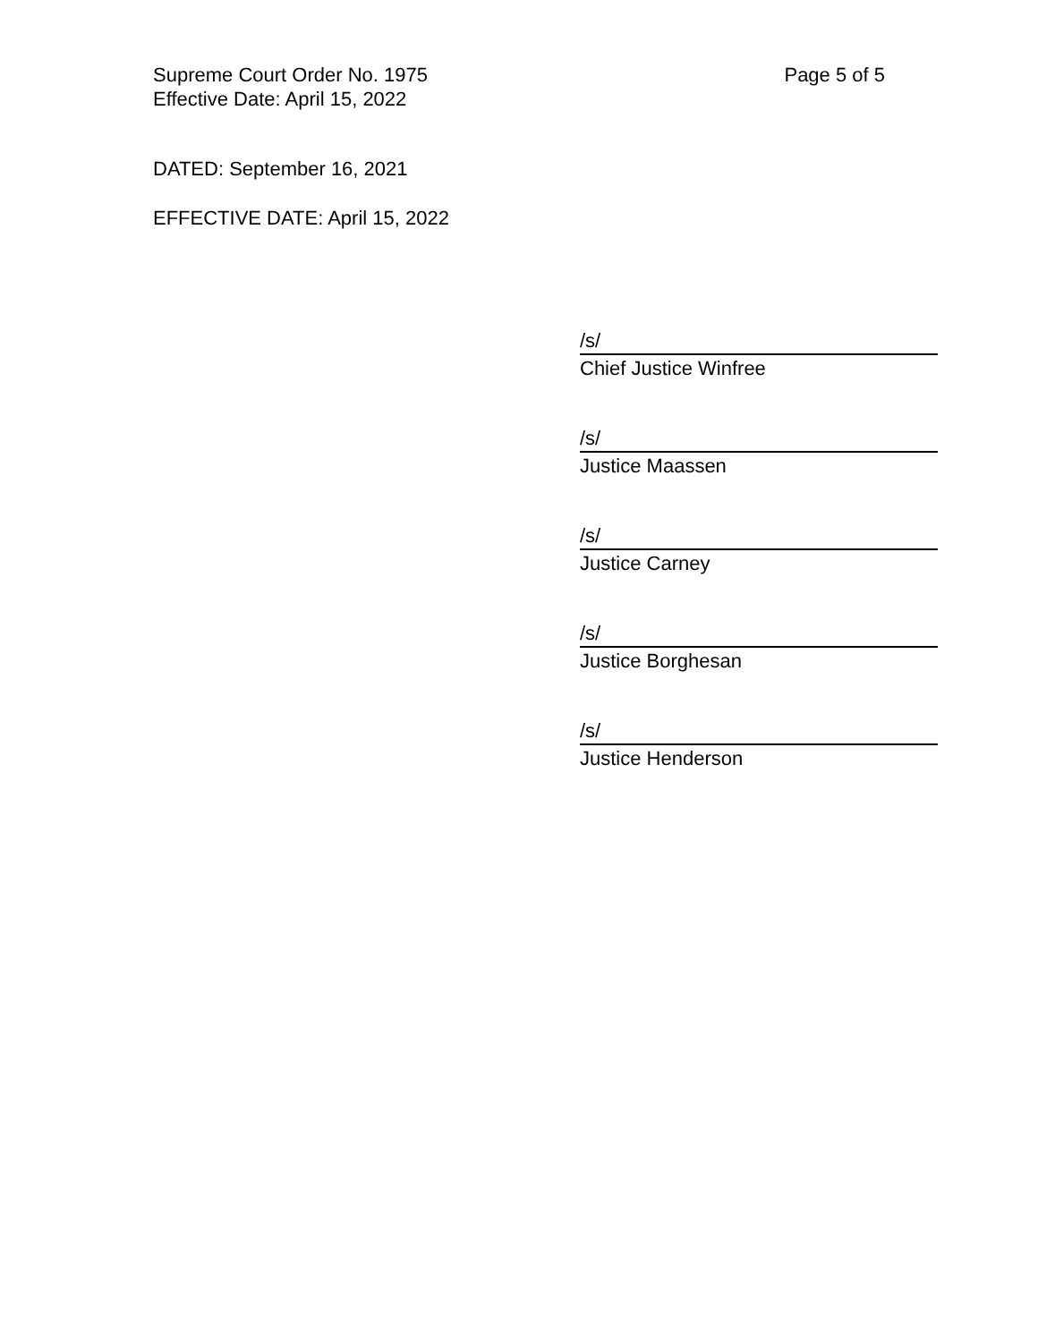Page 5 of 5 Supreme Court Order No. 1975
Effective Date: April 15, 2022
DATED: September 16, 2021
EFFECTIVE DATE: April 15, 2022
/s/
Chief Justice Winfree
/s/
Justice Maassen
/s/
Justice Carney
/s/
Justice Borghesan
/s/
Justice Henderson